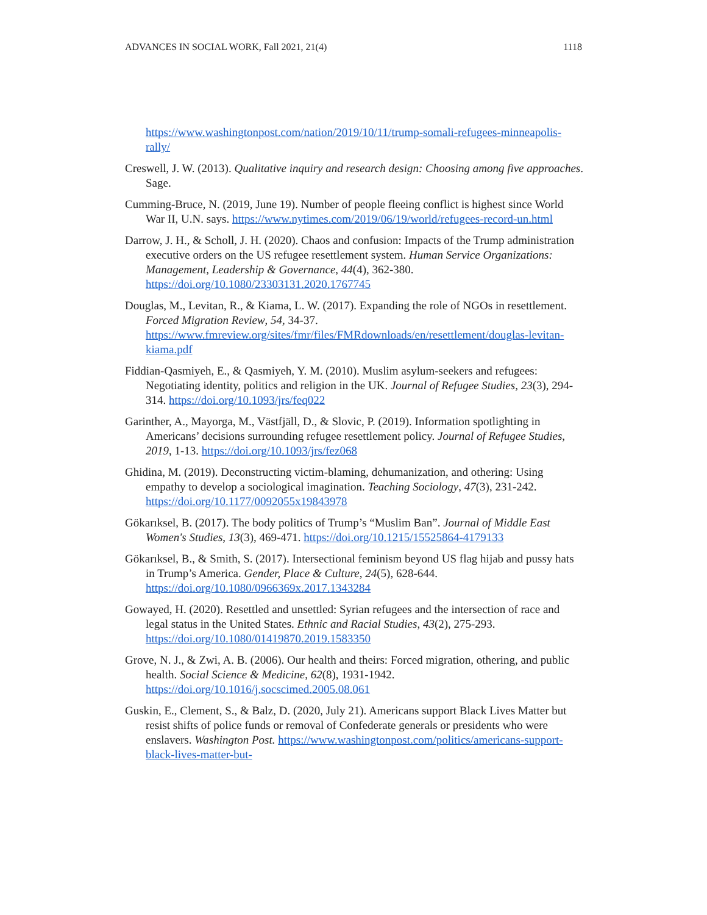ADVANCES IN SOCIAL WORK, Fall 2021, 21(4) 1118
https://www.washingtonpost.com/nation/2019/10/11/trump-somali-refugees-minneapolis-rally/
Creswell, J. W. (2013). Qualitative inquiry and research design: Choosing among five approaches. Sage.
Cumming-Bruce, N. (2019, June 19). Number of people fleeing conflict is highest since World War II, U.N. says. https://www.nytimes.com/2019/06/19/world/refugees-record-un.html
Darrow, J. H., & Scholl, J. H. (2020). Chaos and confusion: Impacts of the Trump administration executive orders on the US refugee resettlement system. Human Service Organizations: Management, Leadership & Governance, 44(4), 362-380. https://doi.org/10.1080/23303131.2020.1767745
Douglas, M., Levitan, R., & Kiama, L. W. (2017). Expanding the role of NGOs in resettlement. Forced Migration Review, 54, 34-37. https://www.fmreview.org/sites/fmr/files/FMRdownloads/en/resettlement/douglas-levitan-kiama.pdf
Fiddian-Qasmiyeh, E., & Qasmiyeh, Y. M. (2010). Muslim asylum-seekers and refugees: Negotiating identity, politics and religion in the UK. Journal of Refugee Studies, 23(3), 294-314. https://doi.org/10.1093/jrs/feq022
Garinther, A., Mayorga, M., Västfjäll, D., & Slovic, P. (2019). Information spotlighting in Americans’ decisions surrounding refugee resettlement policy. Journal of Refugee Studies, 2019, 1-13. https://doi.org/10.1093/jrs/fez068
Ghidina, M. (2019). Deconstructing victim-blaming, dehumanization, and othering: Using empathy to develop a sociological imagination. Teaching Sociology, 47(3), 231-242. https://doi.org/10.1177/0092055x19843978
Gökarıksel, B. (2017). The body politics of Trump’s “Muslim Ban”. Journal of Middle East Women's Studies, 13(3), 469-471. https://doi.org/10.1215/15525864-4179133
Gökarıksel, B., & Smith, S. (2017). Intersectional feminism beyond US flag hijab and pussy hats in Trump’s America. Gender, Place & Culture, 24(5), 628-644. https://doi.org/10.1080/0966369x.2017.1343284
Gowayed, H. (2020). Resettled and unsettled: Syrian refugees and the intersection of race and legal status in the United States. Ethnic and Racial Studies, 43(2), 275-293. https://doi.org/10.1080/01419870.2019.1583350
Grove, N. J., & Zwi, A. B. (2006). Our health and theirs: Forced migration, othering, and public health. Social Science & Medicine, 62(8), 1931-1942. https://doi.org/10.1016/j.socscimed.2005.08.061
Guskin, E., Clement, S., & Balz, D. (2020, July 21). Americans support Black Lives Matter but resist shifts of police funds or removal of Confederate generals or presidents who were enslavers. Washington Post. https://www.washingtonpost.com/politics/americans-support-black-lives-matter-but-